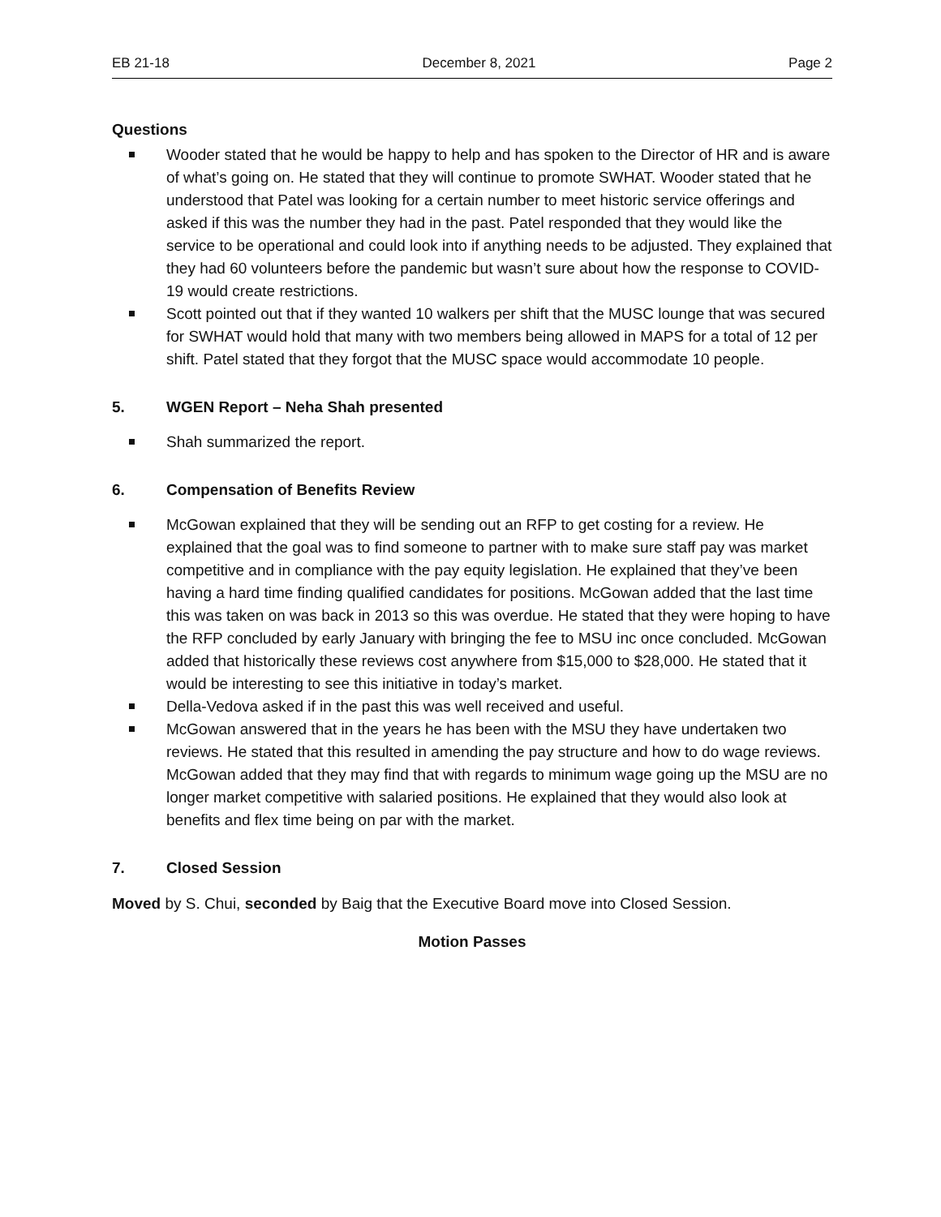EB 21-18 December 8, 2021 Page 2
Questions
Wooder stated that he would be happy to help and has spoken to the Director of HR and is aware of what’s going on. He stated that they will continue to promote SWHAT. Wooder stated that he understood that Patel was looking for a certain number to meet historic service offerings and asked if this was the number they had in the past. Patel responded that they would like the service to be operational and could look into if anything needs to be adjusted. They explained that they had 60 volunteers before the pandemic but wasn’t sure about how the response to COVID-19 would create restrictions.
Scott pointed out that if they wanted 10 walkers per shift that the MUSC lounge that was secured for SWHAT would hold that many with two members being allowed in MAPS for a total of 12 per shift. Patel stated that they forgot that the MUSC space would accommodate 10 people.
5. WGEN Report – Neha Shah presented
Shah summarized the report.
6. Compensation of Benefits Review
McGowan explained that they will be sending out an RFP to get costing for a review. He explained that the goal was to find someone to partner with to make sure staff pay was market competitive and in compliance with the pay equity legislation. He explained that they’ve been having a hard time finding qualified candidates for positions. McGowan added that the last time this was taken on was back in 2013 so this was overdue. He stated that they were hoping to have the RFP concluded by early January with bringing the fee to MSU inc once concluded. McGowan added that historically these reviews cost anywhere from $15,000 to $28,000. He stated that it would be interesting to see this initiative in today’s market.
Della-Vedova asked if in the past this was well received and useful.
McGowan answered that in the years he has been with the MSU they have undertaken two reviews. He stated that this resulted in amending the pay structure and how to do wage reviews. McGowan added that they may find that with regards to minimum wage going up the MSU are no longer market competitive with salaried positions. He explained that they would also look at benefits and flex time being on par with the market.
7. Closed Session
Moved by S. Chui, seconded by Baig that the Executive Board move into Closed Session.
Motion Passes